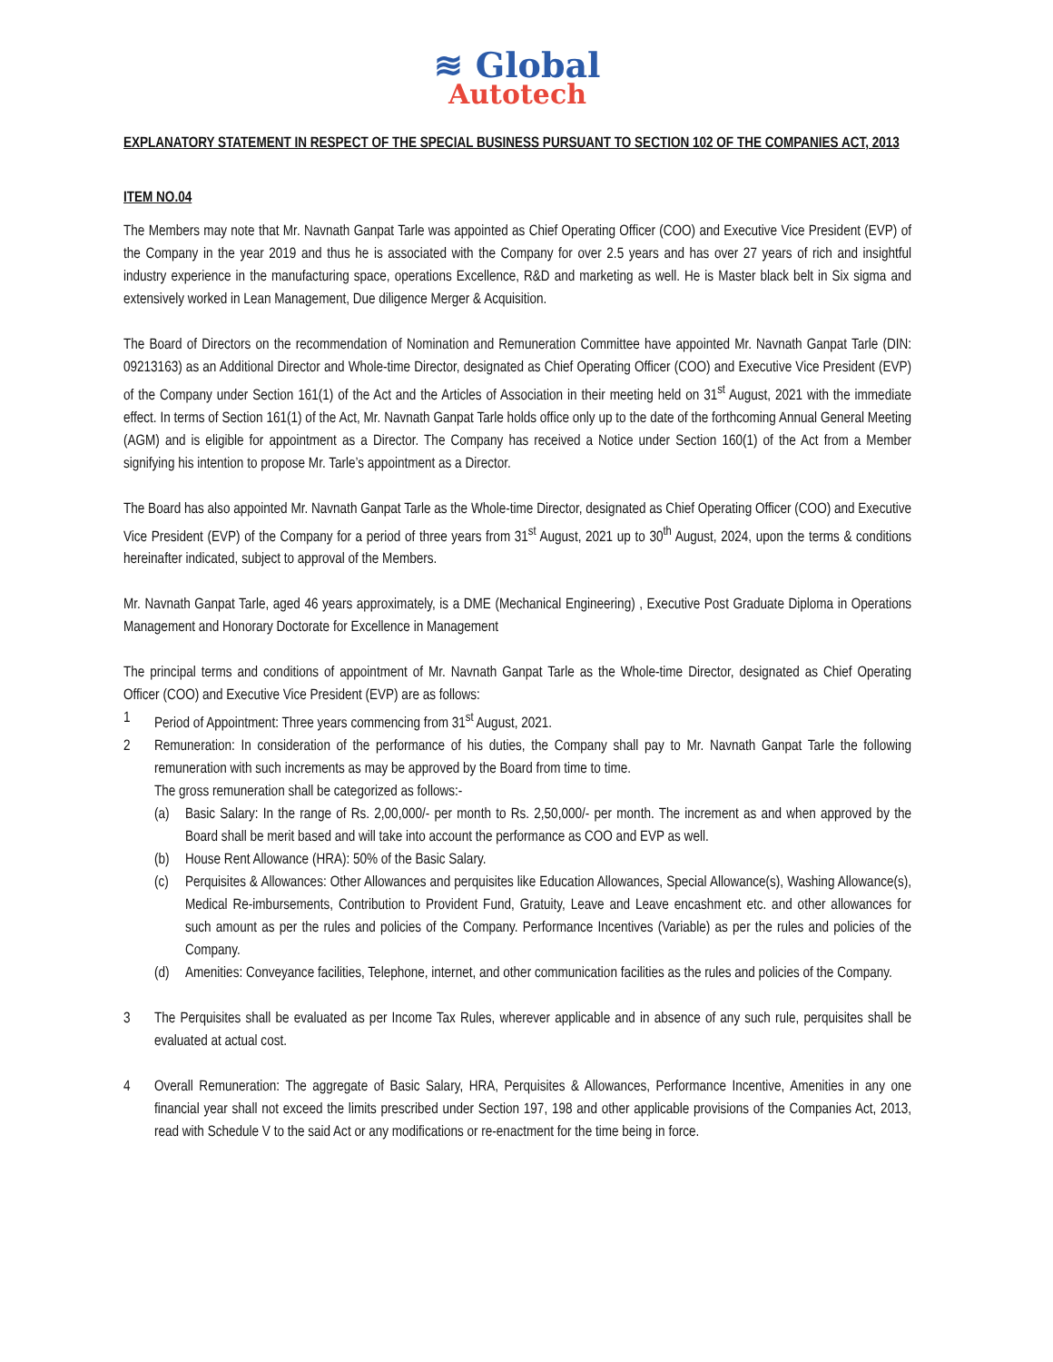≋ Global
Autotech
EXPLANATORY STATEMENT IN RESPECT OF THE SPECIAL BUSINESS PURSUANT TO SECTION 102 OF THE COMPANIES ACT, 2013
ITEM NO.04
The Members may note that Mr. Navnath Ganpat Tarle was appointed as Chief Operating Officer (COO) and Executive Vice President (EVP) of the Company in the year 2019 and thus he is associated with the Company for over 2.5 years and has over 27 years of rich and insightful industry experience in the manufacturing space, operations Excellence, R&D and marketing as well. He is Master black belt in Six sigma and extensively worked in Lean Management, Due diligence Merger & Acquisition.
The Board of Directors on the recommendation of Nomination and Remuneration Committee have appointed Mr. Navnath Ganpat Tarle (DIN: 09213163) as an Additional Director and Whole-time Director, designated as Chief Operating Officer (COO) and Executive Vice President (EVP) of the Company under Section 161(1) of the Act and the Articles of Association in their meeting held on 31<sup>st</sup> August, 2021 with the immediate effect. In terms of Section 161(1) of the Act, Mr. Navnath Ganpat Tarle holds office only up to the date of the forthcoming Annual General Meeting (AGM) and is eligible for appointment as a Director. The Company has received a Notice under Section 160(1) of the Act from a Member signifying his intention to propose Mr. Tarle’s appointment as a Director.
The Board has also appointed Mr. Navnath Ganpat Tarle as the Whole-time Director, designated as Chief Operating Officer (COO) and Executive Vice President (EVP) of the Company for a period of three years from 31<sup>st</sup> August, 2021 up to 30<sup>th</sup> August, 2024, upon the terms & conditions hereinafter indicated, subject to approval of the Members.
Mr. Navnath Ganpat Tarle, aged 46 years approximately, is a DME (Mechanical Engineering) , Executive Post Graduate Diploma in Operations Management and Honorary Doctorate for Excellence in Management
The principal terms and conditions of appointment of Mr. Navnath Ganpat Tarle as the Whole-time Director, designated as Chief Operating Officer (COO) and Executive Vice President (EVP) are as follows:
1 Period of Appointment: Three years commencing from 31<sup>st</sup> August, 2021.
2 Remuneration: In consideration of the performance of his duties, the Company shall pay to Mr. Navnath Ganpat Tarle the following remuneration with such increments as may be approved by the Board from time to time.
The gross remuneration shall be categorized as follows:-
(a) Basic Salary: In the range of Rs. 2,00,000/- per month to Rs. 2,50,000/- per month. The increment as and when approved by the Board shall be merit based and will take into account the performance as COO and EVP as well.
(b) House Rent Allowance (HRA): 50% of the Basic Salary.
(c) Perquisites & Allowances: Other Allowances and perquisites like Education Allowances, Special Allowance(s), Washing Allowance(s), Medical Re-imbursements, Contribution to Provident Fund, Gratuity, Leave and Leave encashment etc. and other allowances for such amount as per the rules and policies of the Company. Performance Incentives (Variable) as per the rules and policies of the Company.
(d) Amenities: Conveyance facilities, Telephone, internet, and other communication facilities as the rules and policies of the Company.
3 The Perquisites shall be evaluated as per Income Tax Rules, wherever applicable and in absence of any such rule, perquisites shall be evaluated at actual cost.
4 Overall Remuneration: The aggregate of Basic Salary, HRA, Perquisites & Allowances, Performance Incentive, Amenities in any one financial year shall not exceed the limits prescribed under Section 197, 198 and other applicable provisions of the Companies Act, 2013, read with Schedule V to the said Act or any modifications or re-enactment for the time being in force.